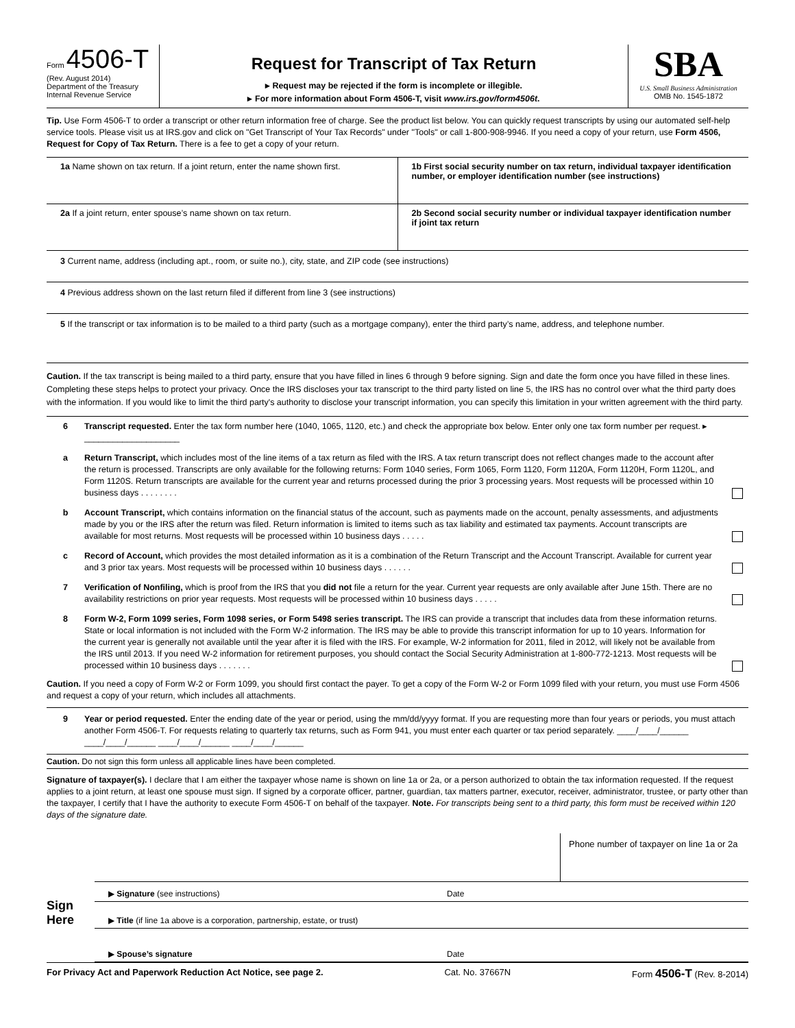Form 4506-T
(Rev. August 2014)
Department of the Treasury
Internal Revenue Service
Request for Transcript of Tax Return
▸ Request may be rejected if the form is incomplete or illegible.
▸ For more information about Form 4506-T, visit www.irs.gov/form4506t.
SBA
U.S. Small Business Administration
OMB No. 1545-1872
Tip. Use Form 4506-T to order a transcript or other return information free of charge. See the product list below. You can quickly request transcripts by using our automated self-help service tools. Please visit us at IRS.gov and click on "Get Transcript of Your Tax Records" under "Tools" or call 1-800-908-9946. If you need a copy of your return, use Form 4506, Request for Copy of Tax Return. There is a fee to get a copy of your return.
1a Name shown on tax return. If a joint return, enter the name shown first.
1b First social security number on tax return, individual taxpayer identification number, or employer identification number (see instructions)
2a If a joint return, enter spouse’s name shown on tax return.
2b Second social security number or individual taxpayer identification number if joint tax return
3 Current name, address (including apt., room, or suite no.), city, state, and ZIP code (see instructions)
4 Previous address shown on the last return filed if different from line 3 (see instructions)
5 If the transcript or tax information is to be mailed to a third party (such as a mortgage company), enter the third party’s name, address, and telephone number.
Caution. If the tax transcript is being mailed to a third party, ensure that you have filled in lines 6 through 9 before signing. Sign and date the form once you have filled in these lines. Completing these steps helps to protect your privacy. Once the IRS discloses your tax transcript to the third party listed on line 5, the IRS has no control over what the third party does with the information. If you would like to limit the third party's authority to disclose your transcript information, you can specify this limitation in your written agreement with the third party.
6 Transcript requested. Enter the tax form number here (1040, 1065, 1120, etc.) and check the appropriate box below. Enter only one tax form number per request. ▸ ____________________
a Return Transcript, which includes most of the line items of a tax return as filed with the IRS. A tax return transcript does not reflect changes made to the account after the return is processed. Transcripts are only available for the following returns: Form 1040 series, Form 1065, Form 1120, Form 1120A, Form 1120H, Form 1120L, and Form 1120S. Return transcripts are available for the current year and returns processed during the prior 3 processing years. Most requests will be processed within 10 business days . . . . . . . .
b Account Transcript, which contains information on the financial status of the account, such as payments made on the account, penalty assessments, and adjustments made by you or the IRS after the return was filed. Return information is limited to items such as tax liability and estimated tax payments. Account transcripts are available for most returns. Most requests will be processed within 10 business days . . . . .
c Record of Account, which provides the most detailed information as it is a combination of the Return Transcript and the Account Transcript. Available for current year and 3 prior tax years. Most requests will be processed within 10 business days . . . . . .
7 Verification of Nonfiling, which is proof from the IRS that you did not file a return for the year. Current year requests are only available after June 15th. There are no availability restrictions on prior year requests. Most requests will be processed within 10 business days . . . . .
8 Form W-2, Form 1099 series, Form 1098 series, or Form 5498 series transcript. The IRS can provide a transcript that includes data from these information returns. State or local information is not included with the Form W-2 information. The IRS may be able to provide this transcript information for up to 10 years. Information for the current year is generally not available until the year after it is filed with the IRS. For example, W-2 information for 2011, filed in 2012, will likely not be available from the IRS until 2013. If you need W-2 information for retirement purposes, you should contact the Social Security Administration at 1-800-772-1213. Most requests will be processed within 10 business days . . . . . . .
Caution. If you need a copy of Form W-2 or Form 1099, you should first contact the payer. To get a copy of the Form W-2 or Form 1099 filed with your return, you must use Form 4506 and request a copy of your return, which includes all attachments.
9 Year or period requested. Enter the ending date of the year or period, using the mm/dd/yyyy format. If you are requesting more than four years or periods, you must attach another Form 4506-T. For requests relating to quarterly tax returns, such as Form 941, you must enter each quarter or tax period separately. ____/____/______ ____/____/______ ____/____/______ ____/____/______
Caution. Do not sign this form unless all applicable lines have been completed.
Signature of taxpayer(s). I declare that I am either the taxpayer whose name is shown on line 1a or 2a, or a person authorized to obtain the tax information requested. If the request applies to a joint return, at least one spouse must sign. If signed by a corporate officer, partner, guardian, tax matters partner, executor, receiver, administrator, trustee, or party other than the taxpayer, I certify that I have the authority to execute Form 4506-T on behalf of the taxpayer. Note. For transcripts being sent to a third party, this form must be received within 120 days of the signature date.
Sign
Here
Phone number of taxpayer on line 1a or 2a
▶ Signature (see instructions) Date
▶ Title (if line 1a above is a corporation, partnership, estate, or trust)
▶ Spouse’s signature Date
For Privacy Act and Paperwork Reduction Act Notice, see page 2. Cat. No. 37667N Form 4506-T (Rev. 8-2014)